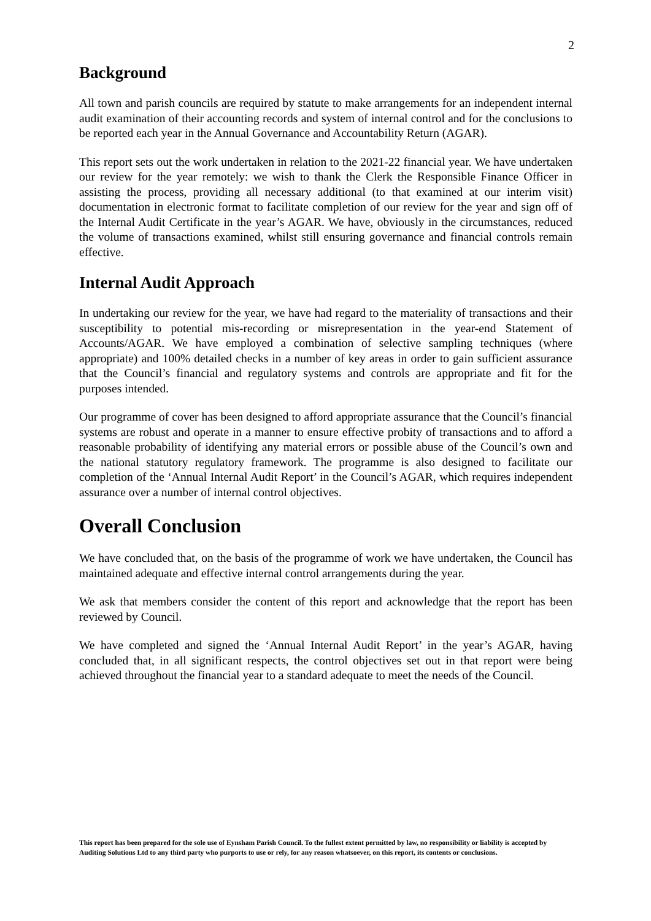2
Background
All town and parish councils are required by statute to make arrangements for an independent internal audit examination of their accounting records and system of internal control and for the conclusions to be reported each year in the Annual Governance and Accountability Return (AGAR).
This report sets out the work undertaken in relation to the 2021-22 financial year. We have undertaken our review for the year remotely: we wish to thank the Clerk the Responsible Finance Officer in assisting the process, providing all necessary additional (to that examined at our interim visit) documentation in electronic format to facilitate completion of our review for the year and sign off of the Internal Audit Certificate in the year’s AGAR. We have, obviously in the circumstances, reduced the volume of transactions examined, whilst still ensuring governance and financial controls remain effective.
Internal Audit Approach
In undertaking our review for the year, we have had regard to the materiality of transactions and their susceptibility to potential mis-recording or misrepresentation in the year-end Statement of Accounts/AGAR. We have employed a combination of selective sampling techniques (where appropriate) and 100% detailed checks in a number of key areas in order to gain sufficient assurance that the Council’s financial and regulatory systems and controls are appropriate and fit for the purposes intended.
Our programme of cover has been designed to afford appropriate assurance that the Council’s financial systems are robust and operate in a manner to ensure effective probity of transactions and to afford a reasonable probability of identifying any material errors or possible abuse of the Council’s own and the national statutory regulatory framework. The programme is also designed to facilitate our completion of the ‘Annual Internal Audit Report’ in the Council’s AGAR, which requires independent assurance over a number of internal control objectives.
Overall Conclusion
We have concluded that, on the basis of the programme of work we have undertaken, the Council has maintained adequate and effective internal control arrangements during the year.
We ask that members consider the content of this report and acknowledge that the report has been reviewed by Council.
We have completed and signed the ‘Annual Internal Audit Report’ in the year’s AGAR, having concluded that, in all significant respects, the control objectives set out in that report were being achieved throughout the financial year to a standard adequate to meet the needs of the Council.
This report has been prepared for the sole use of Eynsham Parish Council. To the fullest extent permitted by law, no responsibility or liability is accepted by Auditing Solutions Ltd to any third party who purports to use or rely, for any reason whatsoever, on this report, its contents or conclusions.